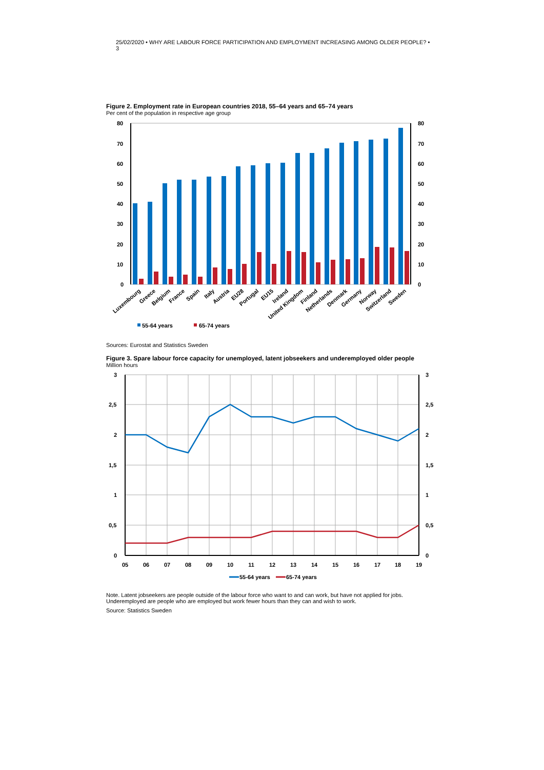25/02/2020 • WHY ARE LABOUR FORCE PARTICIPATION AND EMPLOYMENT INCREASING AMONG OLDER PEOPLE? • 3
Figure 2. Employment rate in European countries 2018, 55–64 years and 65–74 years
Per cent of the population in respective age group
80
70
60
50
40
30
20
10
0
80
70
60
50
40
30
20
10
0
Luxembourg
Greece
Belgium
France
Spain
Italy
Austria
EU28
Portugal
EU15
Ireland
United Kingdom
Finland
Netherlands
Denmark
Germany
Norway
Switzerland
Sweden
55-64 years
65-74 years
Sources: Eurostat and Statistics Sweden
Figure 3. Spare labour force capacity for unemployed, latent jobseekers and underemployed older people
Million hours
3
2,5
2
1,5
1
0,5
0
3
2,5
2
1,5
1
0,5
0
05
06
07
08
09
10
11
12
13
14
15
16
17
18
19
55-64 years
65-74 years
Note. Latent jobseekers are people outside of the labour force who want to and can work, but have not applied for jobs.
Underemployed are people who are employed but work fewer hours than they can and wish to work.
Source: Statistics Sweden